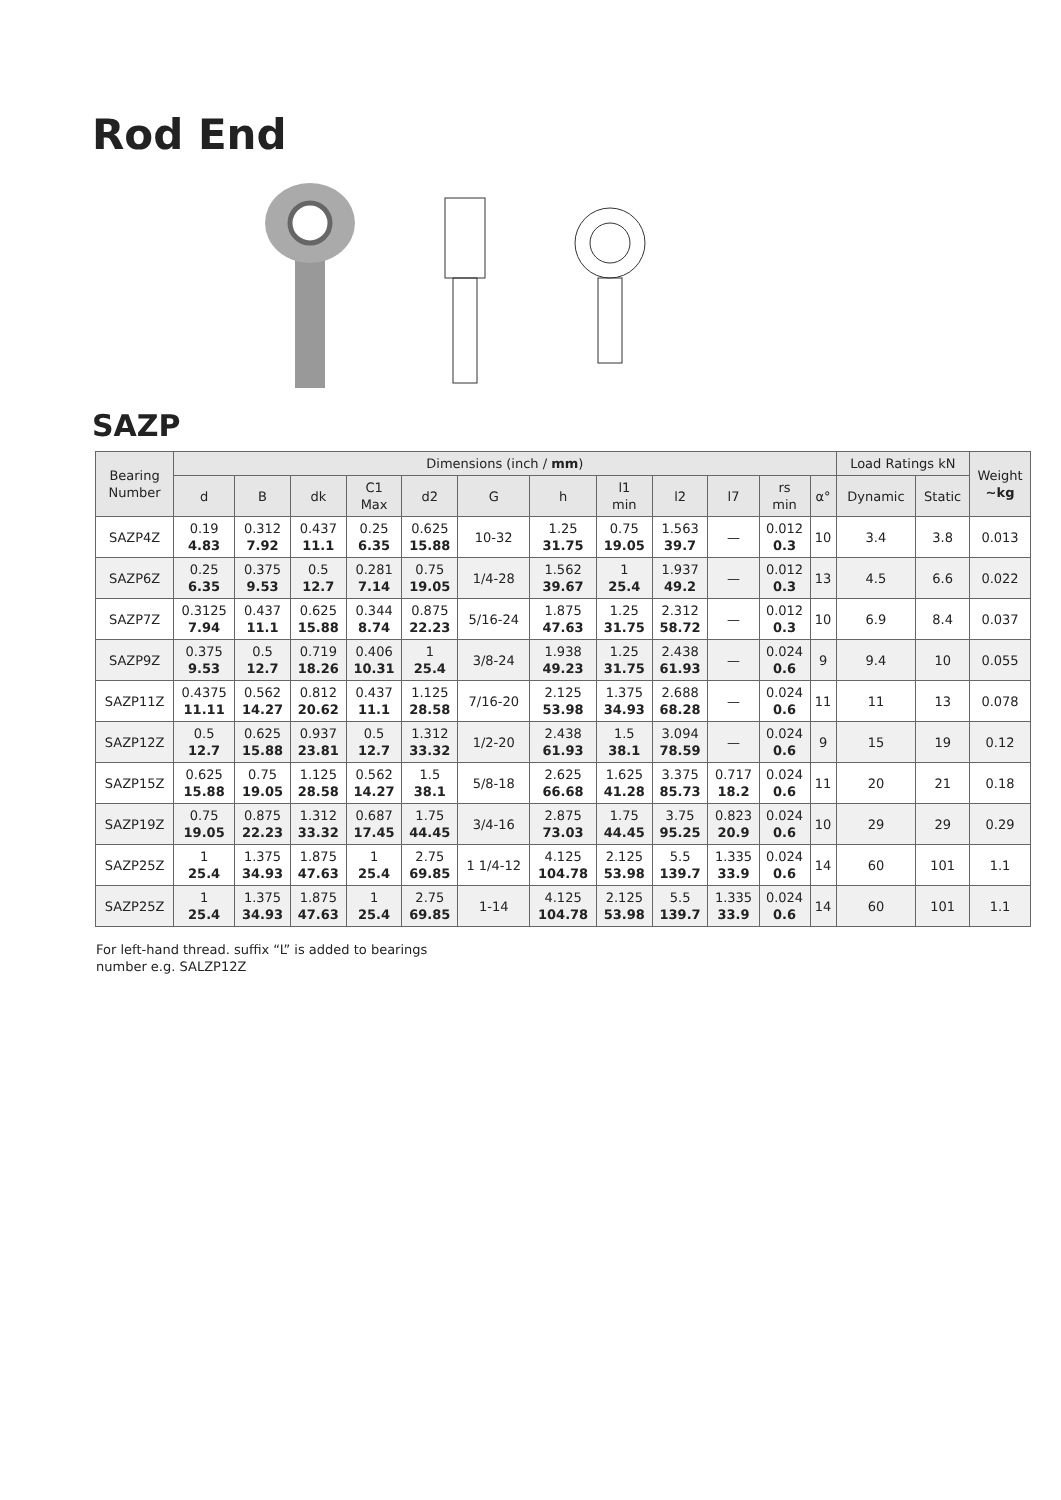Rod End
SAZP
| Bearing Number | Dimensions (inch / mm ) | | | | | | | | | | | | Load Ratings kN | | Weight ~kg |
| --- | --- | --- | --- | --- | --- | --- | --- | --- | --- | --- | --- | --- | --- | --- | --- |
| | d | B | dk | C1 Max | d2 | G | h | l1 min | l2 | l7 | rs min | α° | Dynamic | Static | |
| SAZP4Z | 0.19 4.83 | 0.312 7.92 | 0.437 11.1 | 0.25 6.35 | 0.625 15.88 | 10-32 | 1.25 31.75 | 0.75 19.05 | 1.563 39.7 | — | 0.012 0.3 | 10 | 3.4 | 3.8 | 0.013 |
| SAZP6Z | 0.25 6.35 | 0.375 9.53 | 0.5 12.7 | 0.281 7.14 | 0.75 19.05 | 1/4-28 | 1.562 39.67 | 1 25.4 | 1.937 49.2 | — | 0.012 0.3 | 13 | 4.5 | 6.6 | 0.022 |
| SAZP7Z | 0.3125 7.94 | 0.437 11.1 | 0.625 15.88 | 0.344 8.74 | 0.875 22.23 | 5/16-24 | 1.875 47.63 | 1.25 31.75 | 2.312 58.72 | — | 0.012 0.3 | 10 | 6.9 | 8.4 | 0.037 |
| SAZP9Z | 0.375 9.53 | 0.5 12.7 | 0.719 18.26 | 0.406 10.31 | 1 25.4 | 3/8-24 | 1.938 49.23 | 1.25 31.75 | 2.438 61.93 | — | 0.024 0.6 | 9 | 9.4 | 10 | 0.055 |
| SAZP11Z | 0.4375 11.11 | 0.562 14.27 | 0.812 20.62 | 0.437 11.1 | 1.125 28.58 | 7/16-20 | 2.125 53.98 | 1.375 34.93 | 2.688 68.28 | — | 0.024 0.6 | 11 | 11 | 13 | 0.078 |
| SAZP12Z | 0.5 12.7 | 0.625 15.88 | 0.937 23.81 | 0.5 12.7 | 1.312 33.32 | 1/2-20 | 2.438 61.93 | 1.5 38.1 | 3.094 78.59 | — | 0.024 0.6 | 9 | 15 | 19 | 0.12 |
| SAZP15Z | 0.625 15.88 | 0.75 19.05 | 1.125 28.58 | 0.562 14.27 | 1.5 38.1 | 5/8-18 | 2.625 66.68 | 1.625 41.28 | 3.375 85.73 | 0.717 18.2 | 0.024 0.6 | 11 | 20 | 21 | 0.18 |
| SAZP19Z | 0.75 19.05 | 0.875 22.23 | 1.312 33.32 | 0.687 17.45 | 1.75 44.45 | 3/4-16 | 2.875 73.03 | 1.75 44.45 | 3.75 95.25 | 0.823 20.9 | 0.024 0.6 | 10 | 29 | 29 | 0.29 |
| SAZP25Z | 1 25.4 | 1.375 34.93 | 1.875 47.63 | 1 25.4 | 2.75 69.85 | 1 1/4-12 | 4.125 104.78 | 2.125 53.98 | 5.5 139.7 | 1.335 33.9 | 0.024 0.6 | 14 | 60 | 101 | 1.1 |
| SAZP25Z | 1 25.4 | 1.375 34.93 | 1.875 47.63 | 1 25.4 | 2.75 69.85 | 1-14 | 4.125 104.78 | 2.125 53.98 | 5.5 139.7 | 1.335 33.9 | 0.024 0.6 | 14 | 60 | 101 | 1.1 |
For left-hand thread. suffix “L” is added to bearings
number e.g. SALZP12Z